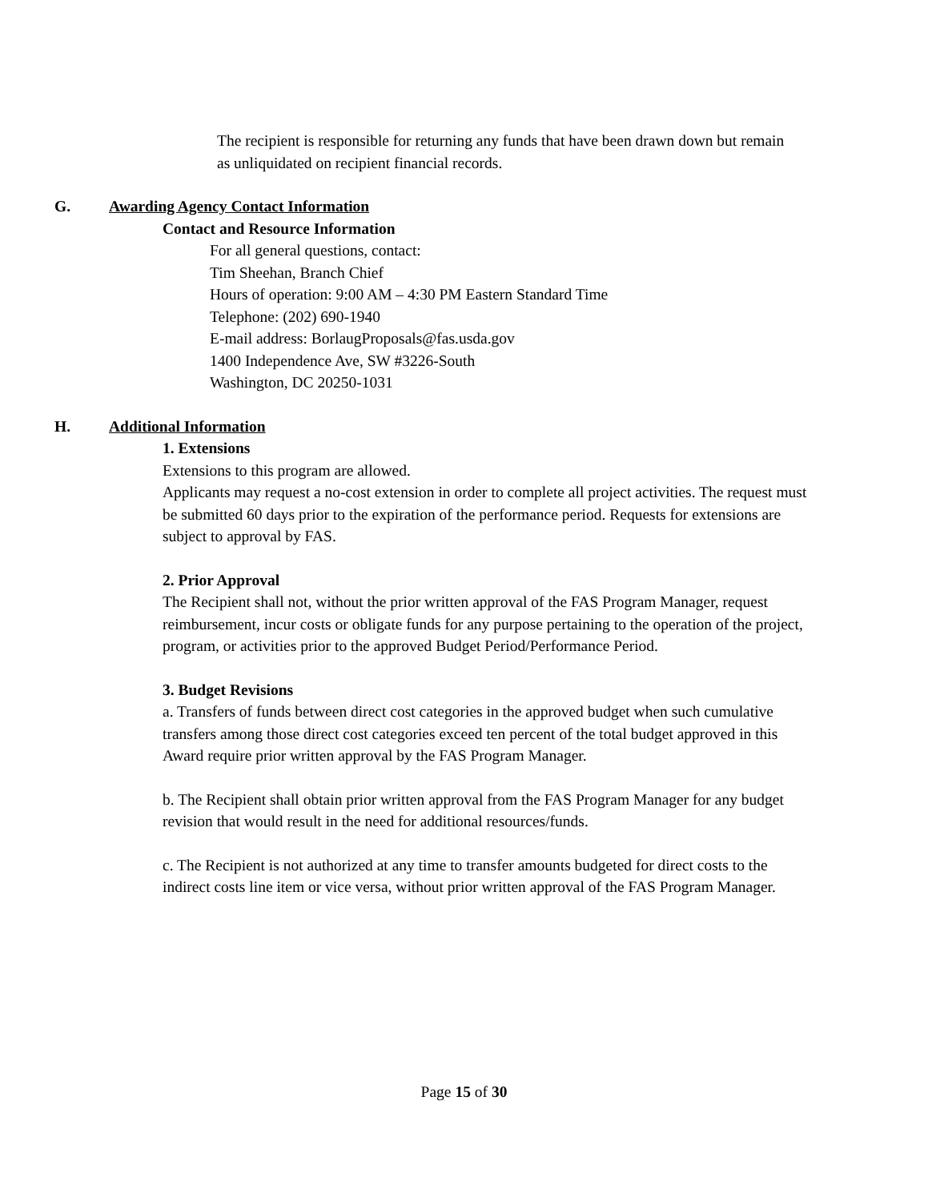The recipient is responsible for returning any funds that have been drawn down but remain as unliquidated on recipient financial records.
G. Awarding Agency Contact Information
Contact and Resource Information
For all general questions, contact:
Tim Sheehan, Branch Chief
Hours of operation: 9:00 AM – 4:30 PM Eastern Standard Time
Telephone: (202) 690-1940
E-mail address: BorlaugProposals@fas.usda.gov
1400 Independence Ave, SW #3226-South
Washington, DC 20250-1031
H. Additional Information
1. Extensions
Extensions to this program are allowed.
Applicants may request a no-cost extension in order to complete all project activities. The request must be submitted 60 days prior to the expiration of the performance period. Requests for extensions are subject to approval by FAS.
2. Prior Approval
The Recipient shall not, without the prior written approval of the FAS Program Manager, request reimbursement, incur costs or obligate funds for any purpose pertaining to the operation of the project, program, or activities prior to the approved Budget Period/Performance Period.
3. Budget Revisions
a. Transfers of funds between direct cost categories in the approved budget when such cumulative transfers among those direct cost categories exceed ten percent of the total budget approved in this Award require prior written approval by the FAS Program Manager.
b. The Recipient shall obtain prior written approval from the FAS Program Manager for any budget revision that would result in the need for additional resources/funds.
c. The Recipient is not authorized at any time to transfer amounts budgeted for direct costs to the indirect costs line item or vice versa, without prior written approval of the FAS Program Manager.
Page 15 of 30